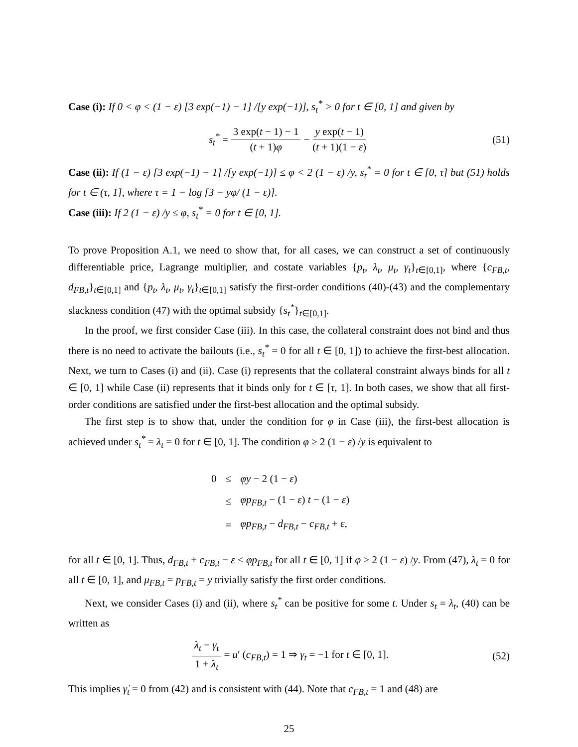Case (i): If 0 < φ < (1 − ε) [3 exp(−1) − 1] /[y exp(−1)], s<sub>t</sub><sup>*</sup> > 0 for t ∈ [0, 1] and given by
s<sub>t</sub><sup>*</sup> = 3 exp(t − 1) − 1 (t + 1)φ − y exp(t − 1) (t + 1)(1 − ε) (51)
Case (ii): If (1 − ε) [3 exp(−1) − 1] /[y exp(−1)] ≤ φ < 2 (1 − ε) /y, s<sub>t</sub><sup>*</sup> = 0 for t ∈ [0, τ] but (51) holds for t ∈ (τ, 1], where τ = 1 − log [3 − yφ/ (1 − ε)].
Case (iii): If 2 (1 − ε) /y ≤ φ, s<sub>t</sub><sup>*</sup> = 0 for t ∈ [0, 1].
To prove Proposition A.1, we need to show that, for all cases, we can construct a set of continuously differentiable price, Lagrange multiplier, and costate variables {p<sub>t</sub>, λ<sub>t</sub>, μ<sub>t</sub>, γ<sub>t</sub>}<sub>t∈[0,1]</sub>, where {c<sub>FB,t</sub>, d<sub>FB,t</sub>}<sub>t∈[0,1]</sub> and {p<sub>t</sub>, λ<sub>t</sub>, μ<sub>t</sub>, γ<sub>t</sub>}<sub>t∈[0,1]</sub> satisfy the first-order conditions (40)-(43) and the complementary slackness condition (47) with the optimal subsidy {s<sub>t</sub><sup>*</sup>}<sub>t∈[0,1]</sub>.
In the proof, we first consider Case (iii). In this case, the collateral constraint does not bind and thus there is no need to activate the bailouts (i.e., s<sub>t</sub><sup>*</sup> = 0 for all t ∈ [0, 1]) to achieve the first-best allocation. Next, we turn to Cases (i) and (ii). Case (i) represents that the collateral constraint always binds for all t ∈ [0, 1] while Case (ii) represents that it binds only for t ∈ [τ, 1]. In both cases, we show that all first-order conditions are satisfied under the first-best allocation and the optimal subsidy.
The first step is to show that, under the condition for φ in Case (iii), the first-best allocation is achieved under s<sub>t</sub><sup>*</sup> = λ<sub>t</sub> = 0 for t ∈ [0, 1]. The condition φ ≥ 2 (1 − ε) /y is equivalent to
| 0 | ≤ | φy − 2 (1 − ε ) |
| | ≤ | φp<sub>FB,t</sub> − (1 − ε ) t − (1 − ε ) |
| | = | φp<sub>FB,t</sub> − d<sub>FB,t</sub> − c<sub>FB,t</sub> + ε , |
for all t ∈ [0, 1]. Thus, d<sub>FB,t</sub> + c<sub>FB,t</sub> − ε ≤ φp<sub>FB,t</sub> for all t ∈ [0, 1] if φ ≥ 2 (1 − ε) /y. From (47), λ<sub>t</sub> = 0 for all t ∈ [0, 1], and μ<sub>FB,t</sub> = p<sub>FB,t</sub> = y trivially satisfy the first order conditions.
Next, we consider Cases (i) and (ii), where s<sub>t</sub><sup>*</sup> can be positive for some t. Under s<sub>t</sub> = λ<sub>t</sub>, (40) can be written as
λ<sub>t</sub> − γ<sub>t</sub> 1 + λ<sub>t</sub> = u′ (c<sub>FB,t</sub>) = 1 ⇒ γ<sub>t</sub> = −1 for t ∈ [0, 1]. (52)
This implies γ̇<sub>t</sub> = 0 from (42) and is consistent with (44). Note that c<sub>FB,t</sub> = 1 and (48) are
25